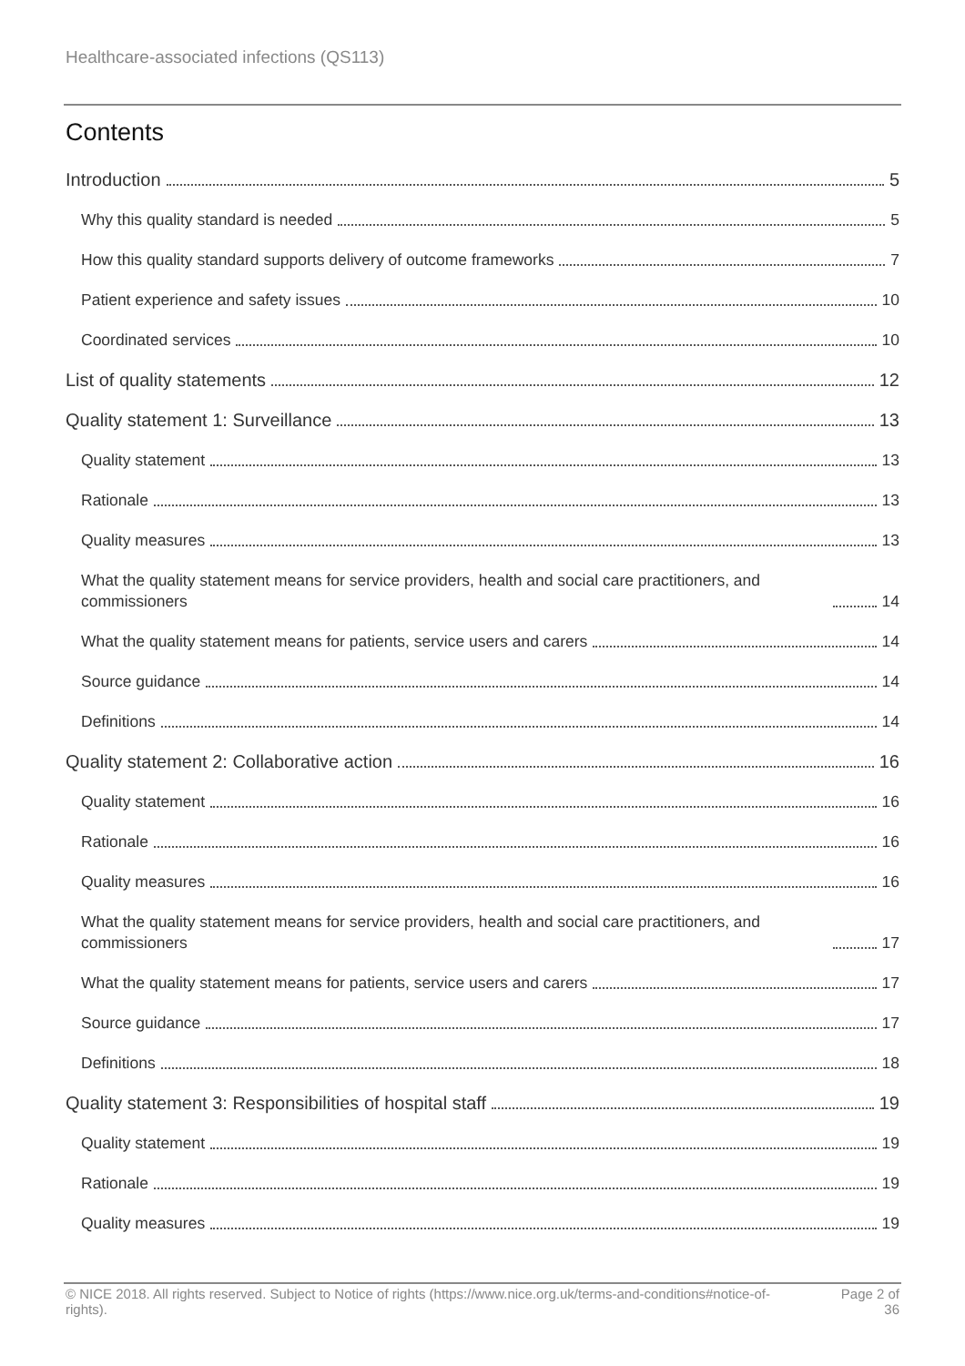Healthcare-associated infections (QS113)
Contents
Introduction 5
Why this quality standard is needed 5
How this quality standard supports delivery of outcome frameworks 7
Patient experience and safety issues 10
Coordinated services 10
List of quality statements 12
Quality statement 1: Surveillance 13
Quality statement 13
Rationale 13
Quality measures 13
What the quality statement means for service providers, health and social care practitioners, and commissioners 14
What the quality statement means for patients, service users and carers 14
Source guidance 14
Definitions 14
Quality statement 2: Collaborative action 16
Quality statement 16
Rationale 16
Quality measures 16
What the quality statement means for service providers, health and social care practitioners, and commissioners 17
What the quality statement means for patients, service users and carers 17
Source guidance 17
Definitions 18
Quality statement 3: Responsibilities of hospital staff 19
Quality statement 19
Rationale 19
Quality measures 19
© NICE 2018. All rights reserved. Subject to Notice of rights (https://www.nice.org.uk/terms-and-conditions#notice-of-rights).
Page 2 of 36